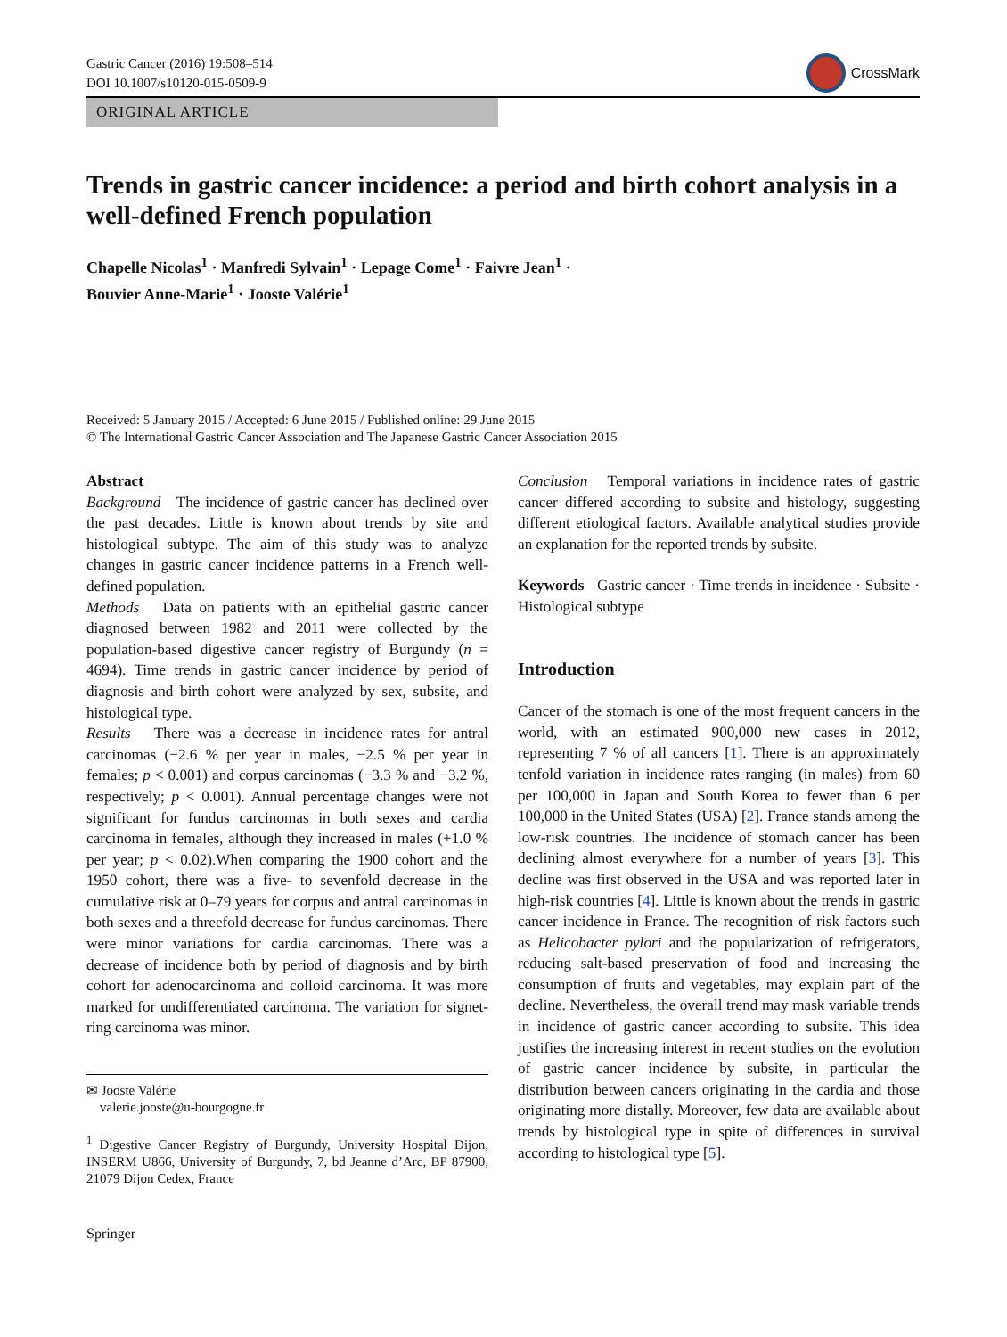Gastric Cancer (2016) 19:508–514
DOI 10.1007/s10120-015-0509-9
CrossMark
ORIGINAL ARTICLE
Trends in gastric cancer incidence: a period and birth cohort analysis in a well-defined French population
Chapelle Nicolas<sup>1</sup> · Manfredi Sylvain<sup>1</sup> · Lepage Come<sup>1</sup> · Faivre Jean<sup>1</sup> ·
Bouvier Anne-Marie<sup>1</sup> · Jooste Valérie<sup>1</sup>
Received: 5 January 2015 / Accepted: 6 June 2015 / Published online: 29 June 2015
© The International Gastric Cancer Association and The Japanese Gastric Cancer Association 2015
Abstract
Background The incidence of gastric cancer has declined over the past decades. Little is known about trends by site and histological subtype. The aim of this study was to analyze changes in gastric cancer incidence patterns in a French well-defined population.
Methods Data on patients with an epithelial gastric cancer diagnosed between 1982 and 2011 were collected by the population-based digestive cancer registry of Burgundy (n = 4694). Time trends in gastric cancer incidence by period of diagnosis and birth cohort were analyzed by sex, subsite, and histological type.
Results There was a decrease in incidence rates for antral carcinomas (−2.6 % per year in males, −2.5 % per year in females; p < 0.001) and corpus carcinomas (−3.3 % and −3.2 %, respectively; p < 0.001). Annual percentage changes were not significant for fundus carcinomas in both sexes and cardia carcinoma in females, although they increased in males (+1.0 % per year; p < 0.02).When comparing the 1900 cohort and the 1950 cohort, there was a five- to sevenfold decrease in the cumulative risk at 0–79 years for corpus and antral carcinomas in both sexes and a threefold decrease for fundus carcinomas. There were minor variations for cardia carcinomas. There was a decrease of incidence both by period of diagnosis and by birth cohort for adenocarcinoma and colloid carcinoma. It was more marked for undifferentiated carcinoma. The variation for signet-ring carcinoma was minor.
✉ Jooste Valérie
valerie.jooste@u-bourgogne.fr
<sup>1</sup> Digestive Cancer Registry of Burgundy, University Hospital Dijon, INSERM U866, University of Burgundy, 7, bd Jeanne d’Arc, BP 87900, 21079 Dijon Cedex, France
Springer
Conclusion Temporal variations in incidence rates of gastric cancer differed according to subsite and histology, suggesting different etiological factors. Available analytical studies provide an explanation for the reported trends by subsite.
Keywords Gastric cancer · Time trends in incidence · Subsite · Histological subtype
Introduction
Cancer of the stomach is one of the most frequent cancers in the world, with an estimated 900,000 new cases in 2012, representing 7 % of all cancers [1]. There is an approximately tenfold variation in incidence rates ranging (in males) from 60 per 100,000 in Japan and South Korea to fewer than 6 per 100,000 in the United States (USA) [2]. France stands among the low-risk countries. The incidence of stomach cancer has been declining almost everywhere for a number of years [3]. This decline was first observed in the USA and was reported later in high-risk countries [4]. Little is known about the trends in gastric cancer incidence in France. The recognition of risk factors such as Helicobacter pylori and the popularization of refrigerators, reducing salt-based preservation of food and increasing the consumption of fruits and vegetables, may explain part of the decline. Nevertheless, the overall trend may mask variable trends in incidence of gastric cancer according to subsite. This idea justifies the increasing interest in recent studies on the evolution of gastric cancer incidence by subsite, in particular the distribution between cancers originating in the cardia and those originating more distally. Moreover, few data are available about trends by histological type in spite of differences in survival according to histological type [5].